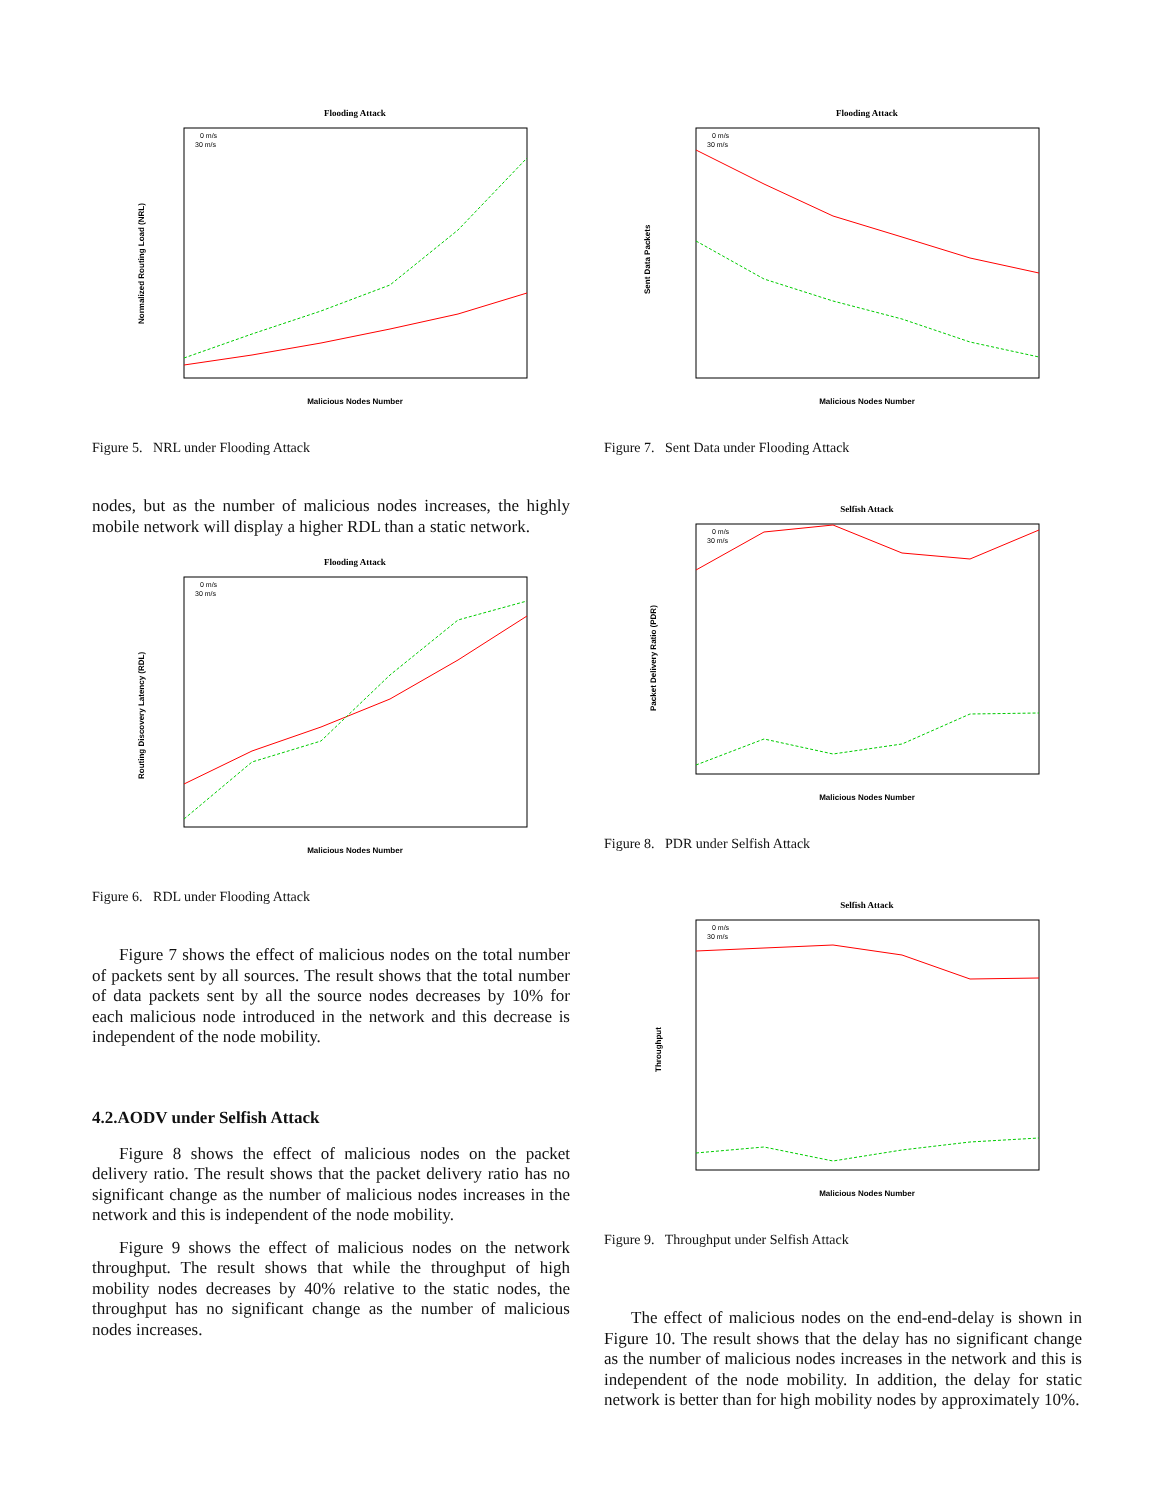Flooding Attack
0 m/s
30 m/s
Malicious Nodes Number
Normalized Routing Load (NRL)
Figure 5. NRL under Flooding Attack
nodes, but as the number of malicious nodes increases, the highly mobile network will display a higher RDL than a static network.
Flooding Attack
0 m/s
30 m/s
Malicious Nodes Number
Routing Discovery Latency (RDL)
Figure 6. RDL under Flooding Attack
Figure 7 shows the effect of malicious nodes on the total number of packets sent by all sources. The result shows that the total number of data packets sent by all the source nodes decreases by 10% for each malicious node introduced in the network and this decrease is independent of the node mobility.
4.2.AODV under Selfish Attack
Figure 8 shows the effect of malicious nodes on the packet delivery ratio. The result shows that the packet delivery ratio has no significant change as the number of malicious nodes increases in the network and this is independent of the node mobility.
Figure 9 shows the effect of malicious nodes on the network throughput. The result shows that while the throughput of high mobility nodes decreases by 40% relative to the static nodes, the throughput has no significant change as the number of malicious nodes increases.
Flooding Attack
0 m/s
30 m/s
Malicious Nodes Number
Sent Data Packets
Figure 7. Sent Data under Flooding Attack
Selfish Attack
0 m/s
30 m/s
Malicious Nodes Number
Packet Delivery Ratio (PDR)
Figure 8. PDR under Selfish Attack
Selfish Attack
0 m/s
30 m/s
Malicious Nodes Number
Throughput
Figure 9. Throughput under Selfish Attack
The effect of malicious nodes on the end-end-delay is shown in Figure 10. The result shows that the delay has no significant change as the number of malicious nodes increases in the network and this is independent of the node mobility. In addition, the delay for static network is better than for high mobility nodes by approximately 10%.